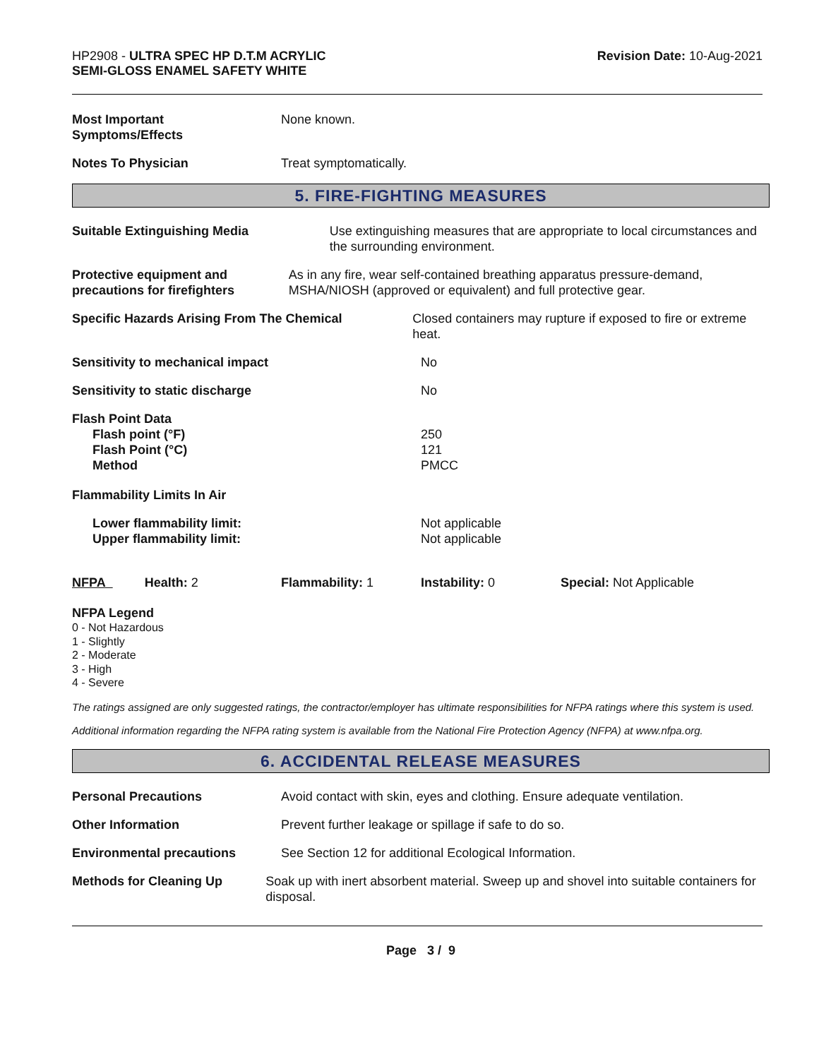HP2908 - ULTRA SPEC HP D.T.M ACRYLIC
SEMI-GLOSS ENAMEL SAFETY WHITE
Revision Date: 10-Aug-2021
Most Important
Symptoms/Effects
None known.
Notes To Physician Treat symptomatically.
5. FIRE-FIGHTING MEASURES
Suitable Extinguishing Media Use extinguishing measures that are appropriate to local circumstances and the surrounding environment.
Protective equipment and precautions for firefighters
As in any fire, wear self-contained breathing apparatus pressure-demand, MSHA/NIOSH (approved or equivalent) and full protective gear.
Specific Hazards Arising From The Chemical Closed containers may rupture if exposed to fire or extreme heat.
Sensitivity to mechanical impact No
Sensitivity to static discharge No
Flash Point Data
Flash point (°F)
Flash Point (°C)
Method
250
121
PMCC
Flammability Limits In Air
Lower flammability limit:
Upper flammability limit:
Not applicable
Not applicable
NFPA Health: 2 Flammability: 1 Instability: 0 Special: Not Applicable
NFPA Legend
0 - Not Hazardous
1 - Slightly
2 - Moderate
3 - High
4 - Severe
The ratings assigned are only suggested ratings, the contractor/employer has ultimate responsibilities for NFPA ratings where this system is used.
Additional information regarding the NFPA rating system is available from the National Fire Protection Agency (NFPA) at www.nfpa.org.
6. ACCIDENTAL RELEASE MEASURES
Personal Precautions Avoid contact with skin, eyes and clothing. Ensure adequate ventilation.
Other Information Prevent further leakage or spillage if safe to do so.
Environmental precautions See Section 12 for additional Ecological Information.
Methods for Cleaning Up Soak up with inert absorbent material. Sweep up and shovel into suitable containers for disposal.
Page 3 / 9